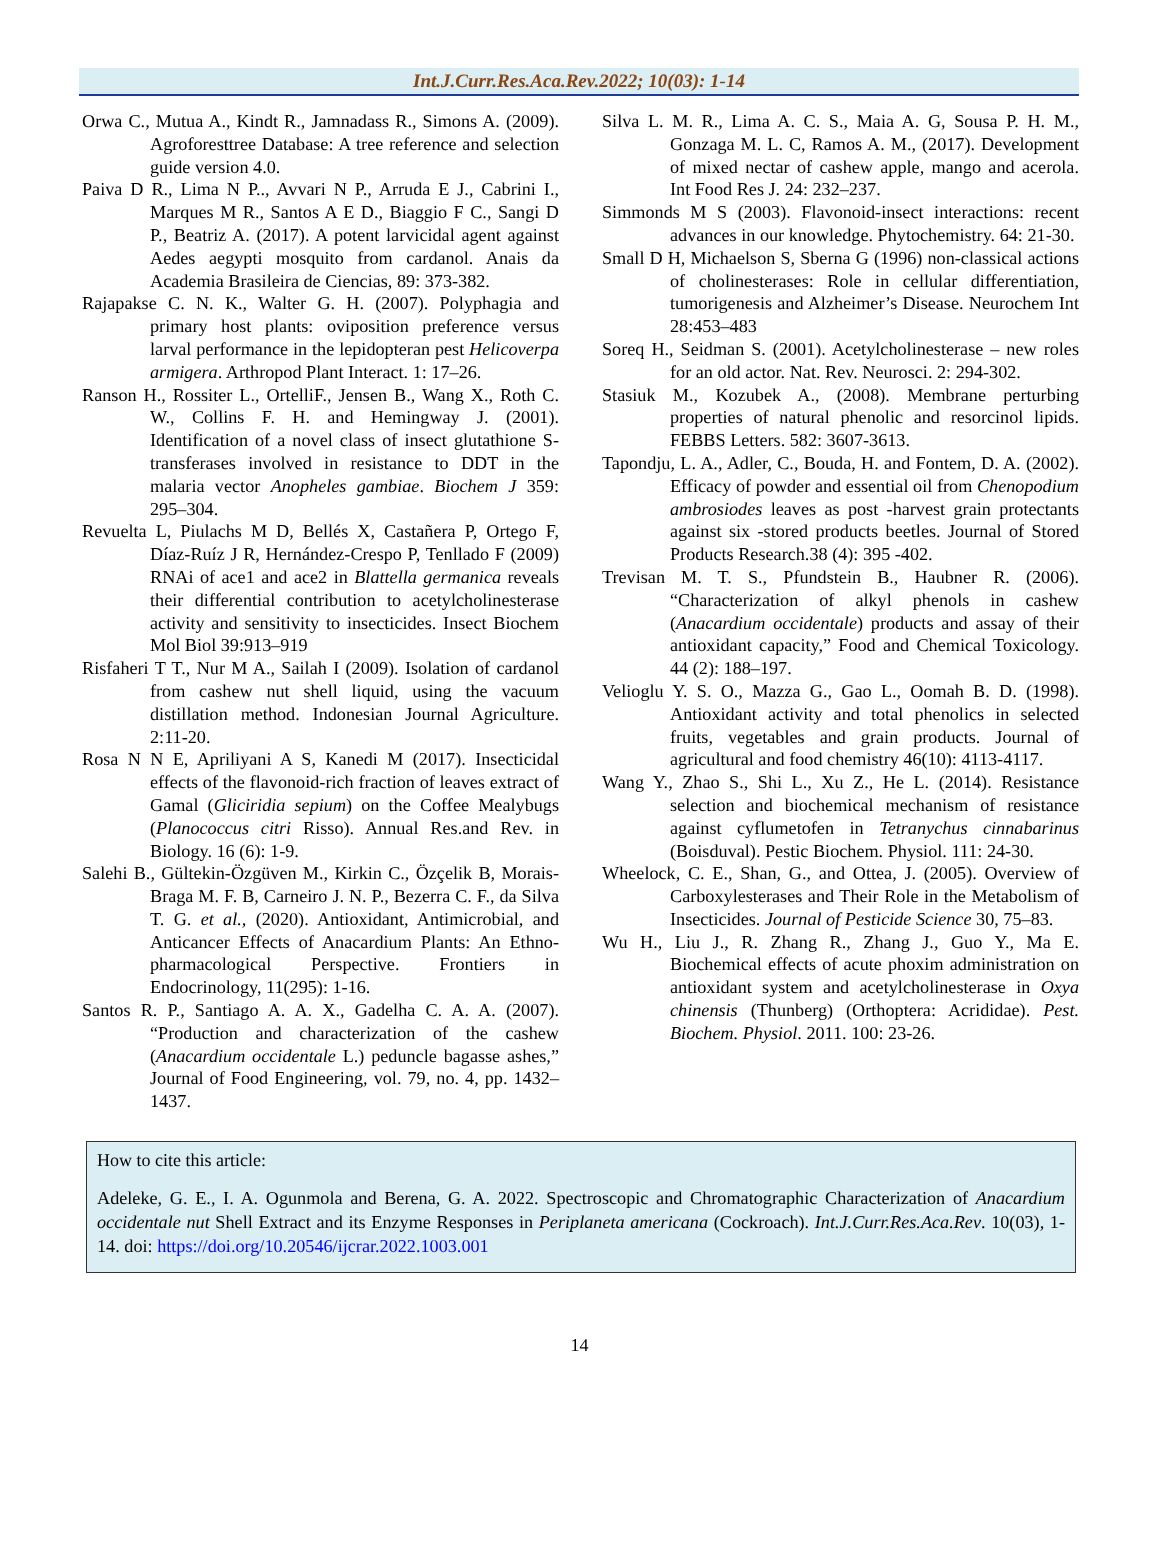Int.J.Curr.Res.Aca.Rev.2022; 10(03): 1-14
Orwa C., Mutua A., Kindt R., Jamnadass R., Simons A. (2009). Agroforesttree Database: A tree reference and selection guide version 4.0.
Paiva D R., Lima N P.., Avvari N P., Arruda E J., Cabrini I., Marques M R., Santos A E D., Biaggio F C., Sangi D P., Beatriz A. (2017). A potent larvicidal agent against Aedes aegypti mosquito from cardanol. Anais da Academia Brasileira de Ciencias, 89: 373-382.
Rajapakse C. N. K., Walter G. H. (2007). Polyphagia and primary host plants: oviposition preference versus larval performance in the lepidopteran pest Helicoverpa armigera. Arthropod Plant Interact. 1: 17–26.
Ranson H., Rossiter L., OrtelliF., Jensen B., Wang X., Roth C. W., Collins F. H. and Hemingway J. (2001). Identification of a novel class of insect glutathione S-transferases involved in resistance to DDT in the malaria vector Anopheles gambiae. Biochem J 359: 295–304.
Revuelta L, Piulachs M D, Bellés X, Castañera P, Ortego F, Díaz-Ruíz J R, Hernández-Crespo P, Tenllado F (2009) RNAi of ace1 and ace2 in Blattella germanica reveals their differential contribution to acetylcholinesterase activity and sensitivity to insecticides. Insect Biochem Mol Biol 39:913–919
Risfaheri T T., Nur M A., Sailah I (2009). Isolation of cardanol from cashew nut shell liquid, using the vacuum distillation method. Indonesian Journal Agriculture. 2:11-20.
Rosa N N E, Apriliyani A S, Kanedi M (2017). Insecticidal effects of the flavonoid-rich fraction of leaves extract of Gamal (Gliciridia sepium) on the Coffee Mealybugs (Planococcus citri Risso). Annual Res.and Rev. in Biology. 16 (6): 1-9.
Salehi B., Gültekin-Özgüven M., Kirkin C., Özçelik B, Morais-Braga M. F. B, Carneiro J. N. P., Bezerra C. F., da Silva T. G. et al., (2020). Antioxidant, Antimicrobial, and Anticancer Effects of Anacardium Plants: An Ethno-pharmacological Perspective. Frontiers in Endocrinology, 11(295): 1-16.
Santos R. P., Santiago A. A. X., Gadelha C. A. A. (2007). “Production and characterization of the cashew (Anacardium occidentale L.) peduncle bagasse ashes,” Journal of Food Engineering, vol. 79, no. 4, pp. 1432–1437.
Silva L. M. R., Lima A. C. S., Maia A. G, Sousa P. H. M., Gonzaga M. L. C, Ramos A. M., (2017). Development of mixed nectar of cashew apple, mango and acerola. Int Food Res J. 24: 232–237.
Simmonds M S (2003). Flavonoid-insect interactions: recent advances in our knowledge. Phytochemistry. 64: 21-30.
Small D H, Michaelson S, Sberna G (1996) non-classical actions of cholinesterases: Role in cellular differentiation, tumorigenesis and Alzheimer’s Disease. Neurochem Int 28:453–483
Soreq H., Seidman S. (2001). Acetylcholinesterase – new roles for an old actor. Nat. Rev. Neurosci. 2: 294-302.
Stasiuk M., Kozubek A., (2008). Membrane perturbing properties of natural phenolic and resorcinol lipids. FEBBS Letters. 582: 3607-3613.
Tapondju, L. A., Adler, C., Bouda, H. and Fontem, D. A. (2002). Efficacy of powder and essential oil from Chenopodium ambrosiodes leaves as post -harvest grain protectants against six -stored products beetles. Journal of Stored Products Research.38 (4): 395 -402.
Trevisan M. T. S., Pfundstein B., Haubner R. (2006). “Characterization of alkyl phenols in cashew (Anacardium occidentale) products and assay of their antioxidant capacity,” Food and Chemical Toxicology. 44 (2): 188–197.
Velioglu Y. S. O., Mazza G., Gao L., Oomah B. D. (1998). Antioxidant activity and total phenolics in selected fruits, vegetables and grain products. Journal of agricultural and food chemistry 46(10): 4113-4117.
Wang Y., Zhao S., Shi L., Xu Z., He L. (2014). Resistance selection and biochemical mechanism of resistance against cyflumetofen in Tetranychus cinnabarinus (Boisduval). Pestic Biochem. Physiol. 111: 24-30.
Wheelock, C. E., Shan, G., and Ottea, J. (2005). Overview of Carboxylesterases and Their Role in the Metabolism of Insecticides. Journal of Pesticide Science 30, 75–83.
Wu H., Liu J., R. Zhang R., Zhang J., Guo Y., Ma E. Biochemical effects of acute phoxim administration on antioxidant system and acetylcholinesterase in Oxya chinensis (Thunberg) (Orthoptera: Acrididae). Pest. Biochem. Physiol. 2011. 100: 23-26.
How to cite this article:
Adeleke, G. E., I. A. Ogunmola and Berena, G. A. 2022. Spectroscopic and Chromatographic Characterization of Anacardium occidentale nut Shell Extract and its Enzyme Responses in Periplaneta americana (Cockroach). Int.J.Curr.Res.Aca.Rev. 10(03), 1-14. doi: https://doi.org/10.20546/ijcrar.2022.1003.001
14